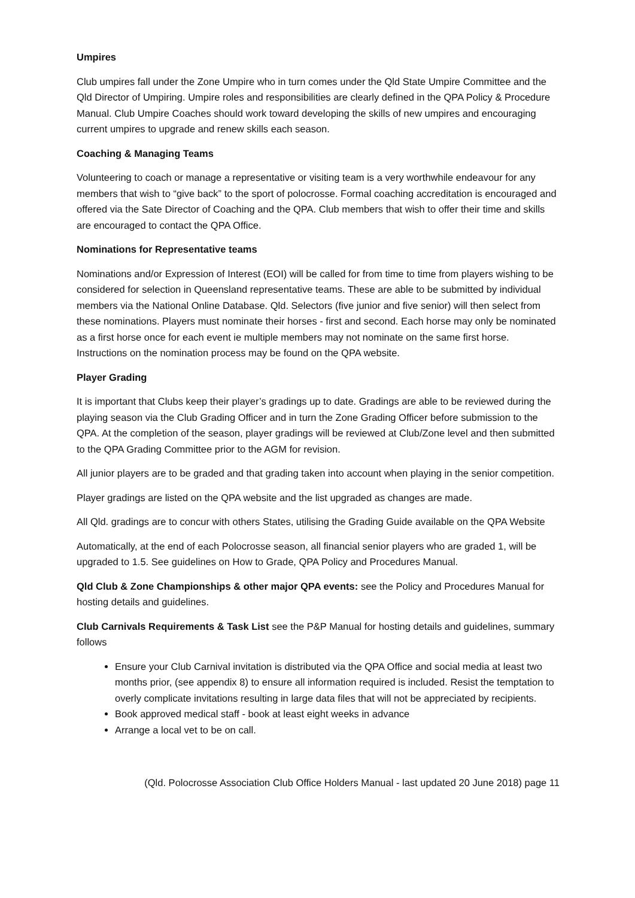Umpires
Club umpires fall under the Zone Umpire who in turn comes under the Qld State Umpire Committee and the Qld Director of Umpiring. Umpire roles and responsibilities are clearly defined in the QPA Policy & Procedure Manual. Club Umpire Coaches should work toward developing the skills of new umpires and encouraging current umpires to upgrade and renew skills each season.
Coaching & Managing Teams
Volunteering to coach or manage a representative or visiting team is a very worthwhile endeavour for any members that wish to “give back” to the sport of polocrosse. Formal coaching accreditation is encouraged and offered via the Sate Director of Coaching and the QPA. Club members that wish to offer their time and skills are encouraged to contact the QPA Office.
Nominations for Representative teams
Nominations and/or Expression of Interest (EOI) will be called for from time to time from players wishing to be considered for selection in Queensland representative teams. These are able to be submitted by individual members via the National Online Database. Qld. Selectors (five junior and five senior) will then select from these nominations. Players must nominate their horses - first and second. Each horse may only be nominated as a first horse once for each event ie multiple members may not nominate on the same first horse. Instructions on the nomination process may be found on the QPA website.
Player Grading
It is important that Clubs keep their player’s gradings up to date. Gradings are able to be reviewed during the playing season via the Club Grading Officer and in turn the Zone Grading Officer before submission to the QPA. At the completion of the season, player gradings will be reviewed at Club/Zone level and then submitted to the QPA Grading Committee prior to the AGM for revision.
All junior players are to be graded and that grading taken into account when playing in the senior competition.
Player gradings are listed on the QPA website and the list upgraded as changes are made.
All Qld. gradings are to concur with others States, utilising the Grading Guide available on the QPA Website
Automatically, at the end of each Polocrosse season, all financial senior players who are graded 1, will be upgraded to 1.5. See guidelines on How to Grade, QPA Policy and Procedures Manual.
Qld Club & Zone Championships & other major QPA events: see the Policy and Procedures Manual for hosting details and guidelines.
Club Carnivals Requirements & Task List see the P&P Manual for hosting details and guidelines, summary follows
Ensure your Club Carnival invitation is distributed via the QPA Office and social media at least two months prior, (see appendix 8) to ensure all information required is included. Resist the temptation to overly complicate invitations resulting in large data files that will not be appreciated by recipients.
Book approved medical staff - book at least eight weeks in advance
Arrange a local vet to be on call.
(Qld. Polocrosse Association Club Office Holders Manual - last updated 20 June 2018) page 11